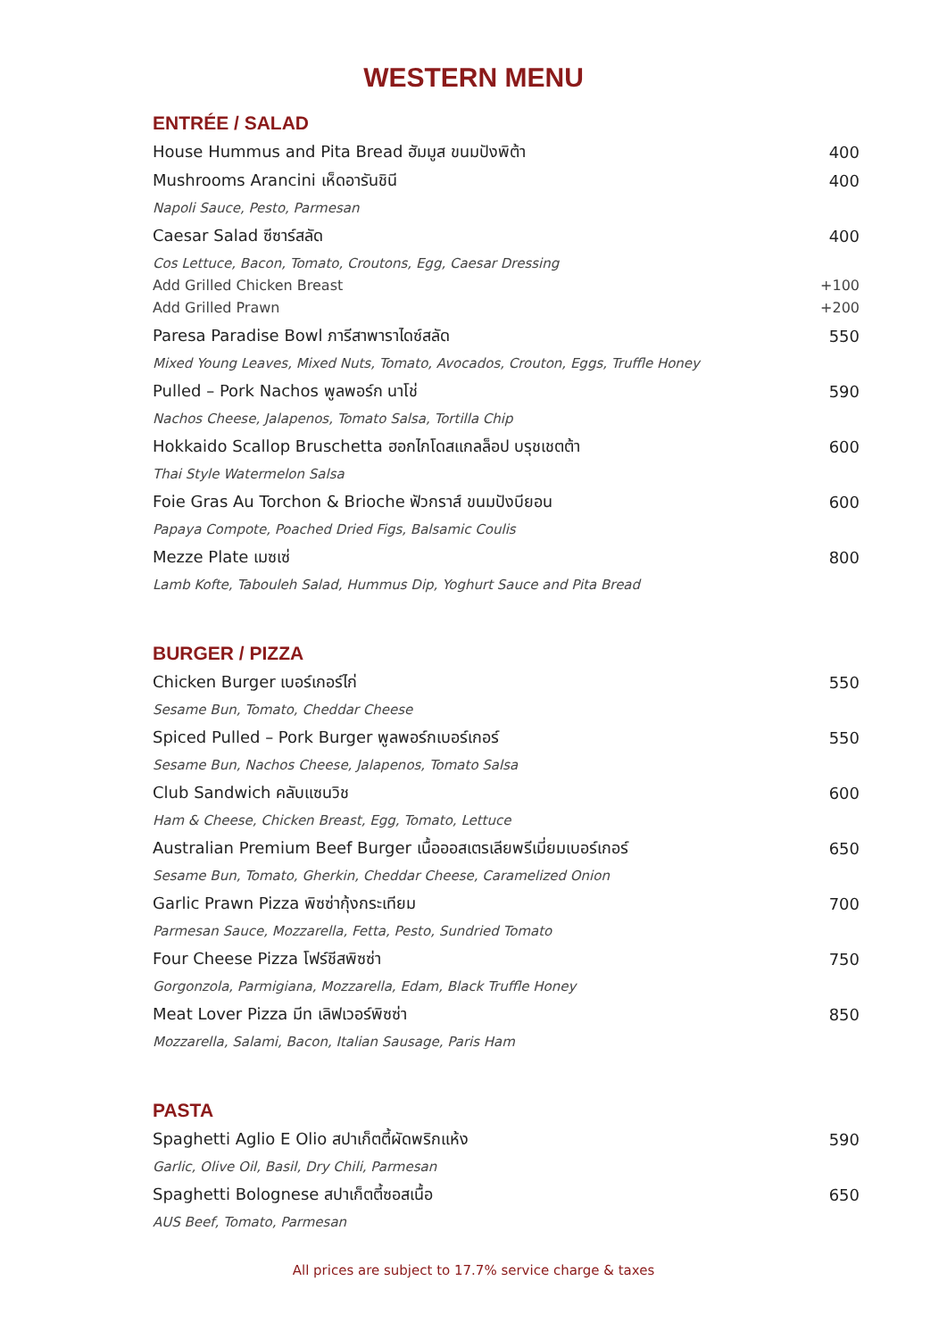WESTERN MENU
ENTRÉE / SALAD
House Hummus and Pita Bread ฮัมมูส ขนมปังพิต้า 400
Mushrooms Arancini เห็ดอารันชินี 400
Napoli Sauce, Pesto, Parmesan
Caesar Salad ซีซาร์สลัด 400
Cos Lettuce, Bacon, Tomato, Croutons, Egg, Caesar Dressing
Add Grilled Chicken Breast +100
Add Grilled Prawn +200
Paresa Paradise Bowl ภารีสาพาราไดซ์สลัด 550
Mixed Young Leaves, Mixed Nuts, Tomato, Avocados, Crouton, Eggs, Truffle Honey
Pulled – Pork Nachos พูลพอร์ก นาโช่ 590
Nachos Cheese, Jalapenos, Tomato Salsa, Tortilla Chip
Hokkaido Scallop Bruschetta ฮอกไกโดสแกลล็อป บรุชเชตต้า 600
Thai Style Watermelon Salsa
Foie Gras Au Torchon & Brioche ฟัวกราส์ ขนมปังบียอน 600
Papaya Compote, Poached Dried Figs, Balsamic Coulis
Mezze Plate เมซเซ่ 800
Lamb Kofte, Tabouleh Salad, Hummus Dip, Yoghurt Sauce and Pita Bread
BURGER / PIZZA
Chicken Burger เบอร์เกอร์ไก่ 550
Sesame Bun, Tomato, Cheddar Cheese
Spiced Pulled – Pork Burger พูลพอร์กเบอร์เกอร์ 550
Sesame Bun, Nachos Cheese, Jalapenos, Tomato Salsa
Club Sandwich คลับแซนวิช 600
Ham & Cheese, Chicken Breast, Egg, Tomato, Lettuce
Australian Premium Beef Burger เนื้อออสเตรเลียพรีเมี่ยมเบอร์เกอร์ 650
Sesame Bun, Tomato, Gherkin, Cheddar Cheese, Caramelized Onion
Garlic Prawn Pizza พิซซ่ากุ้งกระเทียม 700
Parmesan Sauce, Mozzarella, Fetta, Pesto, Sundried Tomato
Four Cheese Pizza โฟร์ชีสพิซซ่า 750
Gorgonzola, Parmigiana, Mozzarella, Edam, Black Truffle Honey
Meat Lover Pizza มีท เลิฟเวอร์พิซซ่า 850
Mozzarella, Salami, Bacon, Italian Sausage, Paris Ham
PASTA
Spaghetti Aglio E Olio สปาเก็ตตี้ผัดพริกแห้ง 590
Garlic, Olive Oil, Basil, Dry Chili, Parmesan
Spaghetti Bolognese สปาเก็ตตี้ซอสเนื้อ 650
AUS Beef, Tomato, Parmesan
All prices are subject to 17.7% service charge & taxes